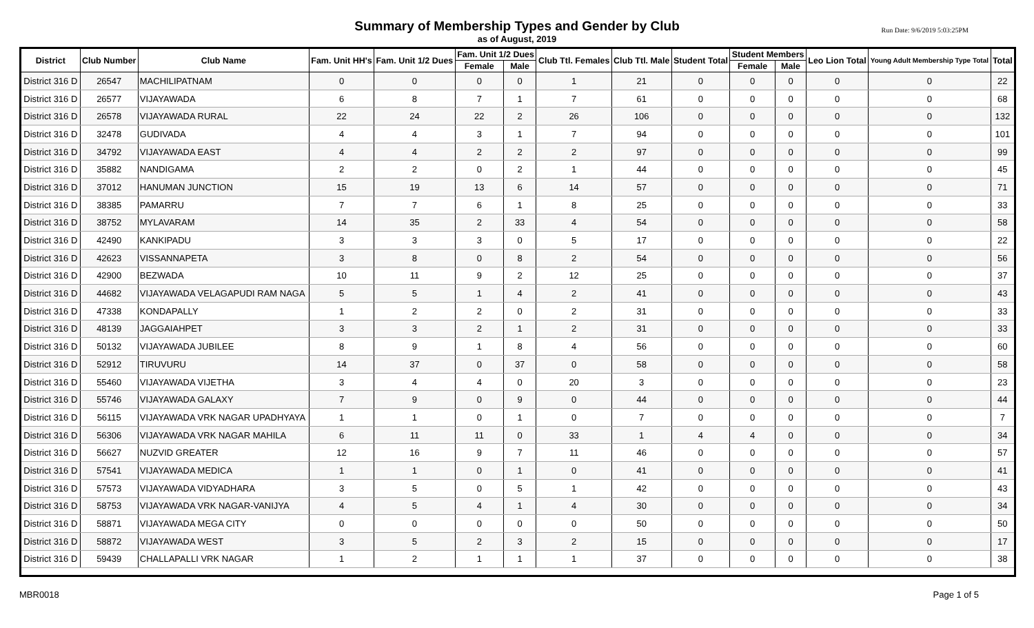Summary of Membership Types and Gender by Club
as of August, 2019
Run Date: 9/6/2019 5:03:25PM
| District | Club Number | Club Name | Fam. Unit HH's | Fam. Unit 1/2 Dues | Fam. Unit 1/2 Dues | | Club Ttl. Females | Club Ttl. Male | Student Total | Student Members | | Leo Lion Total | Young Adult Membership Type Total | Total |
| --- | --- | --- | --- | --- | --- | --- | --- | --- | --- | --- | --- | --- | --- | --- |
| | | | | | Female | Male | | | | Female | Male | | | |
| District 316 D | 26547 | MACHILIPATNAM | 0 | 0 | 0 | 0 | 1 | 21 | 0 | 0 | 0 | 0 | 0 | 22 |
| District 316 D | 26577 | VIJAYAWADA | 6 | 8 | 7 | 1 | 7 | 61 | 0 | 0 | 0 | 0 | 0 | 68 |
| District 316 D | 26578 | VIJAYAWADA RURAL | 22 | 24 | 22 | 2 | 26 | 106 | 0 | 0 | 0 | 0 | 0 | 132 |
| District 316 D | 32478 | GUDIVADA | 4 | 4 | 3 | 1 | 7 | 94 | 0 | 0 | 0 | 0 | 0 | 101 |
| District 316 D | 34792 | VIJAYAWADA EAST | 4 | 4 | 2 | 2 | 2 | 97 | 0 | 0 | 0 | 0 | 0 | 99 |
| District 316 D | 35882 | NANDIGAMA | 2 | 2 | 0 | 2 | 1 | 44 | 0 | 0 | 0 | 0 | 0 | 45 |
| District 316 D | 37012 | HANUMAN JUNCTION | 15 | 19 | 13 | 6 | 14 | 57 | 0 | 0 | 0 | 0 | 0 | 71 |
| District 316 D | 38385 | PAMARRU | 7 | 7 | 6 | 1 | 8 | 25 | 0 | 0 | 0 | 0 | 0 | 33 |
| District 316 D | 38752 | MYLAVARAM | 14 | 35 | 2 | 33 | 4 | 54 | 0 | 0 | 0 | 0 | 0 | 58 |
| District 316 D | 42490 | KANKIPADU | 3 | 3 | 3 | 0 | 5 | 17 | 0 | 0 | 0 | 0 | 0 | 22 |
| District 316 D | 42623 | VISSANNAPETA | 3 | 8 | 0 | 8 | 2 | 54 | 0 | 0 | 0 | 0 | 0 | 56 |
| District 316 D | 42900 | BEZWADA | 10 | 11 | 9 | 2 | 12 | 25 | 0 | 0 | 0 | 0 | 0 | 37 |
| District 316 D | 44682 | VIJAYAWADA VELAGAPUDI RAM NAGA | 5 | 5 | 1 | 4 | 2 | 41 | 0 | 0 | 0 | 0 | 0 | 43 |
| District 316 D | 47338 | KONDAPALLY | 1 | 2 | 2 | 0 | 2 | 31 | 0 | 0 | 0 | 0 | 0 | 33 |
| District 316 D | 48139 | JAGGAIAHPET | 3 | 3 | 2 | 1 | 2 | 31 | 0 | 0 | 0 | 0 | 0 | 33 |
| District 316 D | 50132 | VIJAYAWADA JUBILEE | 8 | 9 | 1 | 8 | 4 | 56 | 0 | 0 | 0 | 0 | 0 | 60 |
| District 316 D | 52912 | TIRUVURU | 14 | 37 | 0 | 37 | 0 | 58 | 0 | 0 | 0 | 0 | 0 | 58 |
| District 316 D | 55460 | VIJAYAWADA VIJETHA | 3 | 4 | 4 | 0 | 20 | 3 | 0 | 0 | 0 | 0 | 0 | 23 |
| District 316 D | 55746 | VIJAYAWADA GALAXY | 7 | 9 | 0 | 9 | 0 | 44 | 0 | 0 | 0 | 0 | 0 | 44 |
| District 316 D | 56115 | VIJAYAWADA VRK NAGAR UPADHYAYA | 1 | 1 | 0 | 1 | 0 | 7 | 0 | 0 | 0 | 0 | 0 | 7 |
| District 316 D | 56306 | VIJAYAWADA VRK NAGAR MAHILA | 6 | 11 | 11 | 0 | 33 | 1 | 4 | 4 | 0 | 0 | 0 | 34 |
| District 316 D | 56627 | NUZVID GREATER | 12 | 16 | 9 | 7 | 11 | 46 | 0 | 0 | 0 | 0 | 0 | 57 |
| District 316 D | 57541 | VIJAYAWADA MEDICA | 1 | 1 | 0 | 1 | 0 | 41 | 0 | 0 | 0 | 0 | 0 | 41 |
| District 316 D | 57573 | VIJAYAWADA VIDYADHARA | 3 | 5 | 0 | 5 | 1 | 42 | 0 | 0 | 0 | 0 | 0 | 43 |
| District 316 D | 58753 | VIJAYAWADA VRK NAGAR-VANIJYA | 4 | 5 | 4 | 1 | 4 | 30 | 0 | 0 | 0 | 0 | 0 | 34 |
| District 316 D | 58871 | VIJAYAWADA MEGA CITY | 0 | 0 | 0 | 0 | 0 | 50 | 0 | 0 | 0 | 0 | 0 | 50 |
| District 316 D | 58872 | VIJAYAWADA WEST | 3 | 5 | 2 | 3 | 2 | 15 | 0 | 0 | 0 | 0 | 0 | 17 |
| District 316 D | 59439 | CHALLAPALLI VRK NAGAR | 1 | 2 | 1 | 1 | 1 | 37 | 0 | 0 | 0 | 0 | 0 | 38 |
MBR0018 Page 1 of 5